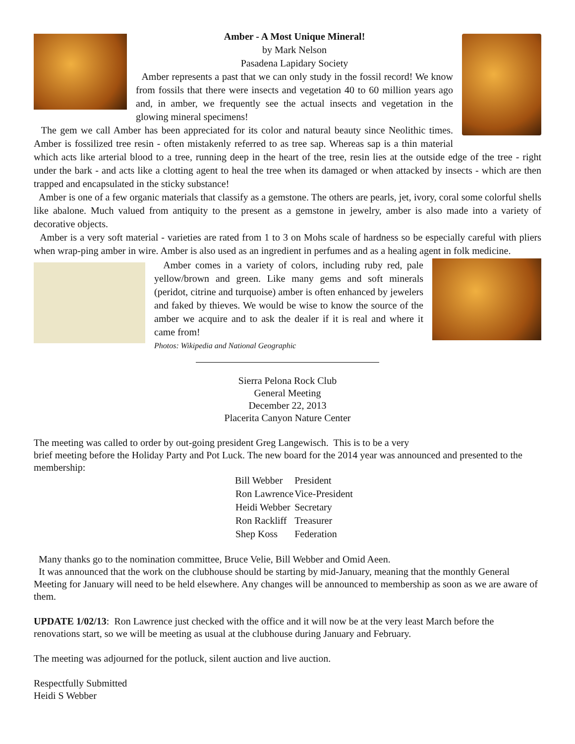Amber - A Most Unique Mineral!
by Mark Nelson
Pasadena Lapidary Society
Amber represents a past that we can only study in the fossil record! We know from fossils that there were insects and vegetation 40 to 60 million years ago and, in amber, we frequently see the actual insects and vegetation in the glowing mineral specimens!
The gem we call Amber has been appreciated for its color and natural beauty since Neolithic times. Amber is fossilized tree resin - often mistakenly referred to as tree sap. Whereas sap is a thin material which acts like arterial blood to a tree, running deep in the heart of the tree, resin lies at the outside edge of the tree - right under the bark - and acts like a clotting agent to heal the tree when its damaged or when attacked by insects - which are then trapped and encapsulated in the sticky substance!
Amber is one of a few organic materials that classify as a gemstone. The others are pearls, jet, ivory, coral some colorful shells like abalone. Much valued from antiquity to the present as a gemstone in jewelry, amber is also made into a variety of decorative objects.
Amber is a very soft material - varieties are rated from 1 to 3 on Mohs scale of hardness so be especially careful with pliers when wrap-ping amber in wire. Amber is also used as an ingredient in perfumes and as a healing agent in folk medicine.
Amber comes in a variety of colors, including ruby red, pale yellow/brown and green. Like many gems and soft minerals (peridot, citrine and turquoise) amber is often enhanced by jewelers and faked by thieves. We would be wise to know the source of the amber we acquire and to ask the dealer if it is real and where it came from!
Photos: Wikipedia and National Geographic
Sierra Pelona Rock Club
General Meeting
December 22, 2013
Placerita Canyon Nature Center
The meeting was called to order by out-going president Greg Langewisch. This is to be a very
brief meeting before the Holiday Party and Pot Luck. The new board for the 2014 year was announced and presented to the membership:
| Bill Webber | President |
| Ron Lawrence | Vice-President |
| Heidi Webber | Secretary |
| Ron Rackliff | Treasurer |
| Shep Koss | Federation |
Many thanks go to the nomination committee, Bruce Velie, Bill Webber and Omid Aeen.
It was announced that the work on the clubhouse should be starting by mid-January, meaning that the monthly General Meeting for January will need to be held elsewhere. Any changes will be announced to membership as soon as we are aware of them.
UPDATE 1/02/13: Ron Lawrence just checked with the office and it will now be at the very least March before the renovations start, so we will be meeting as usual at the clubhouse during January and February.
The meeting was adjourned for the potluck, silent auction and live auction.
Respectfully Submitted
Heidi S Webber